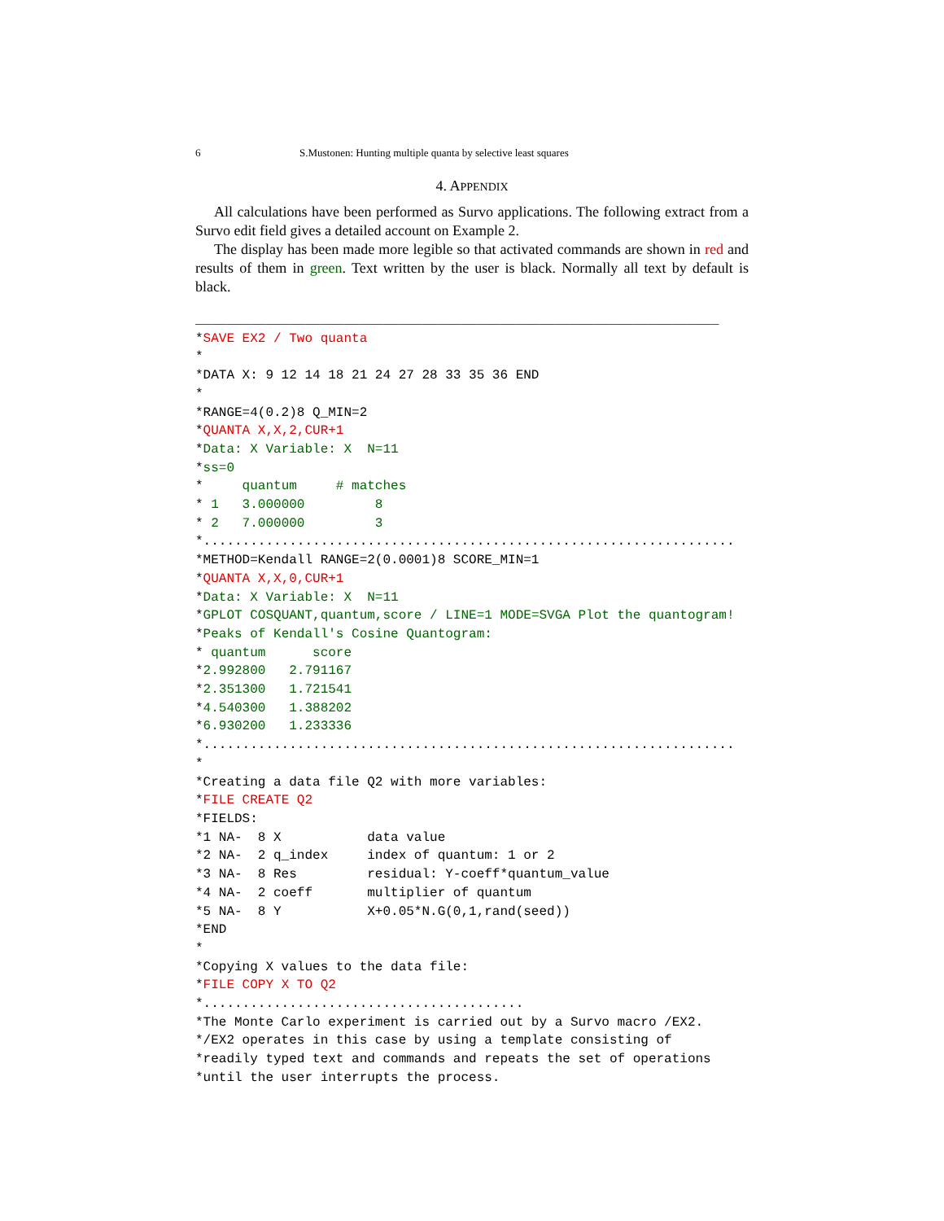6 S.Mustonen: Hunting multiple quanta by selective least squares
4. APPENDIX
All calculations have been performed as Survo applications. The following extract from a Survo edit field gives a detailed account on Example 2.
The display has been made more legible so that activated commands are shown in red and results of them in green. Text written by the user is black. Normally all text by default is black.
___________________________________________________________________
*SAVE EX2 / Two quanta
*
*DATA X: 9 12 14 18 21 24 27 28 33 35 36 END
*
*RANGE=4(0.2)8 Q_MIN=2
*QUANTA X,X,2,CUR+1
*Data: X Variable: X  N=11
*ss=0
*     quantum     # matches
* 1   3.000000         8
* 2   7.000000         3
*....................................................................
*METHOD=Kendall RANGE=2(0.0001)8 SCORE_MIN=1
*QUANTA X,X,0,CUR+1
*Data: X Variable: X  N=11
*GPLOT COSQUANT,quantum,score / LINE=1 MODE=SVGA Plot the quantogram!
*Peaks of Kendall's Cosine Quantogram:
* quantum      score
*2.992800   2.791167
*2.351300   1.721541
*4.540300   1.388202
*6.930200   1.233336
*....................................................................
*
*Creating a data file Q2 with more variables:
*FILE CREATE Q2
*FIELDS:
*1 NA-  8 X           data value
*2 NA-  2 q_index     index of quantum: 1 or 2
*3 NA-  8 Res         residual: Y-coeff*quantum_value
*4 NA-  2 coeff       multiplier of quantum
*5 NA-  8 Y           X+0.05*N.G(0,1,rand(seed))
*END
*
*Copying X values to the data file:
*FILE COPY X TO Q2
*.........................................
*The Monte Carlo experiment is carried out by a Survo macro /EX2.
*/EX2 operates in this case by using a template consisting of
*readily typed text and commands and repeats the set of operations
*until the user interrupts the process.